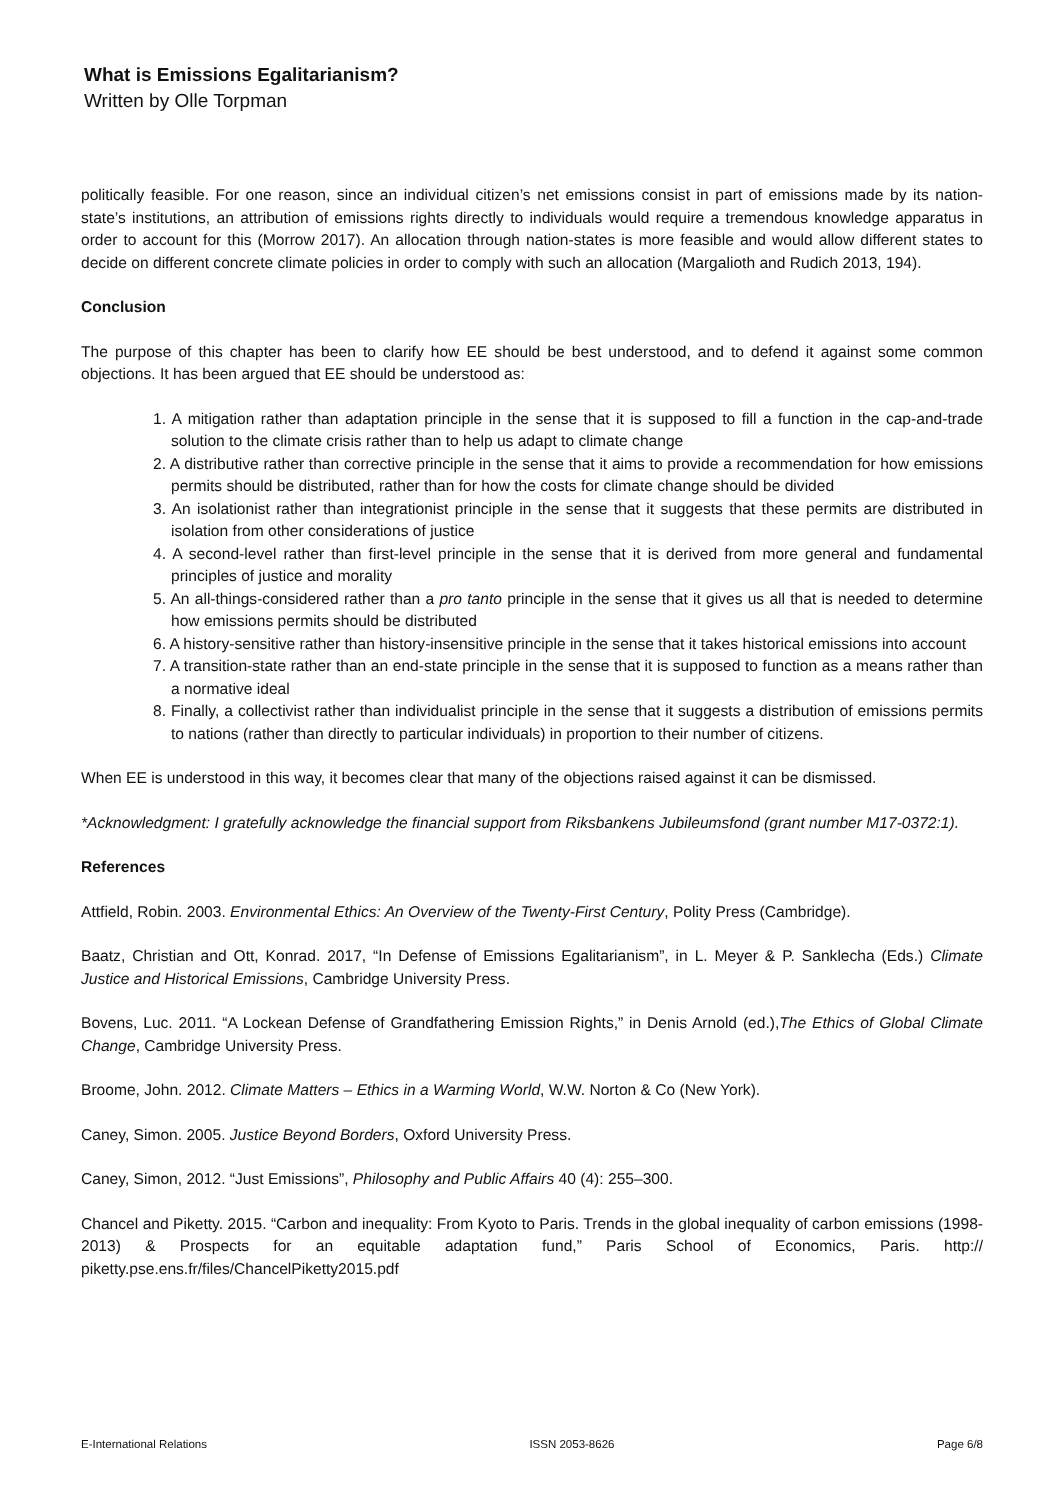What is Emissions Egalitarianism?
Written by Olle Torpman
politically feasible. For one reason, since an individual citizen’s net emissions consist in part of emissions made by its nation-state’s institutions, an attribution of emissions rights directly to individuals would require a tremendous knowledge apparatus in order to account for this (Morrow 2017). An allocation through nation-states is more feasible and would allow different states to decide on different concrete climate policies in order to comply with such an allocation (Margalioth and Rudich 2013, 194).
Conclusion
The purpose of this chapter has been to clarify how EE should be best understood, and to defend it against some common objections. It has been argued that EE should be understood as:
1. A mitigation rather than adaptation principle in the sense that it is supposed to fill a function in the cap-and-trade solution to the climate crisis rather than to help us adapt to climate change
2. A distributive rather than corrective principle in the sense that it aims to provide a recommendation for how emissions permits should be distributed, rather than for how the costs for climate change should be divided
3. An isolationist rather than integrationist principle in the sense that it suggests that these permits are distributed in isolation from other considerations of justice
4. A second-level rather than first-level principle in the sense that it is derived from more general and fundamental principles of justice and morality
5. An all-things-considered rather than a pro tanto principle in the sense that it gives us all that is needed to determine how emissions permits should be distributed
6. A history-sensitive rather than history-insensitive principle in the sense that it takes historical emissions into account
7. A transition-state rather than an end-state principle in the sense that it is supposed to function as a means rather than a normative ideal
8. Finally, a collectivist rather than individualist principle in the sense that it suggests a distribution of emissions permits to nations (rather than directly to particular individuals) in proportion to their number of citizens.
When EE is understood in this way, it becomes clear that many of the objections raised against it can be dismissed.
*Acknowledgment: I gratefully acknowledge the financial support from Riksbankens Jubileumsfond (grant number M17-0372:1).
References
Attfield, Robin. 2003. Environmental Ethics: An Overview of the Twenty-First Century, Polity Press (Cambridge).
Baatz, Christian and Ott, Konrad. 2017, “In Defense of Emissions Egalitarianism”, in L. Meyer & P. Sanklecha (Eds.) Climate Justice and Historical Emissions, Cambridge University Press.
Bovens, Luc. 2011. “A Lockean Defense of Grandfathering Emission Rights,” in Denis Arnold (ed.),The Ethics of Global Climate Change, Cambridge University Press.
Broome, John. 2012. Climate Matters – Ethics in a Warming World, W.W. Norton & Co (New York).
Caney, Simon. 2005. Justice Beyond Borders, Oxford University Press.
Caney, Simon, 2012. “Just Emissions”, Philosophy and Public Affairs 40 (4): 255–300.
Chancel and Piketty. 2015. “Carbon and inequality: From Kyoto to Paris. Trends in the global inequality of carbon emissions (1998-2013) & Prospects for an equitable adaptation fund,” Paris School of Economics, Paris. http:// piketty.pse.ens.fr/files/ChancelPiketty2015.pdf
E-International Relations ISSN 2053-8626 Page 6/8